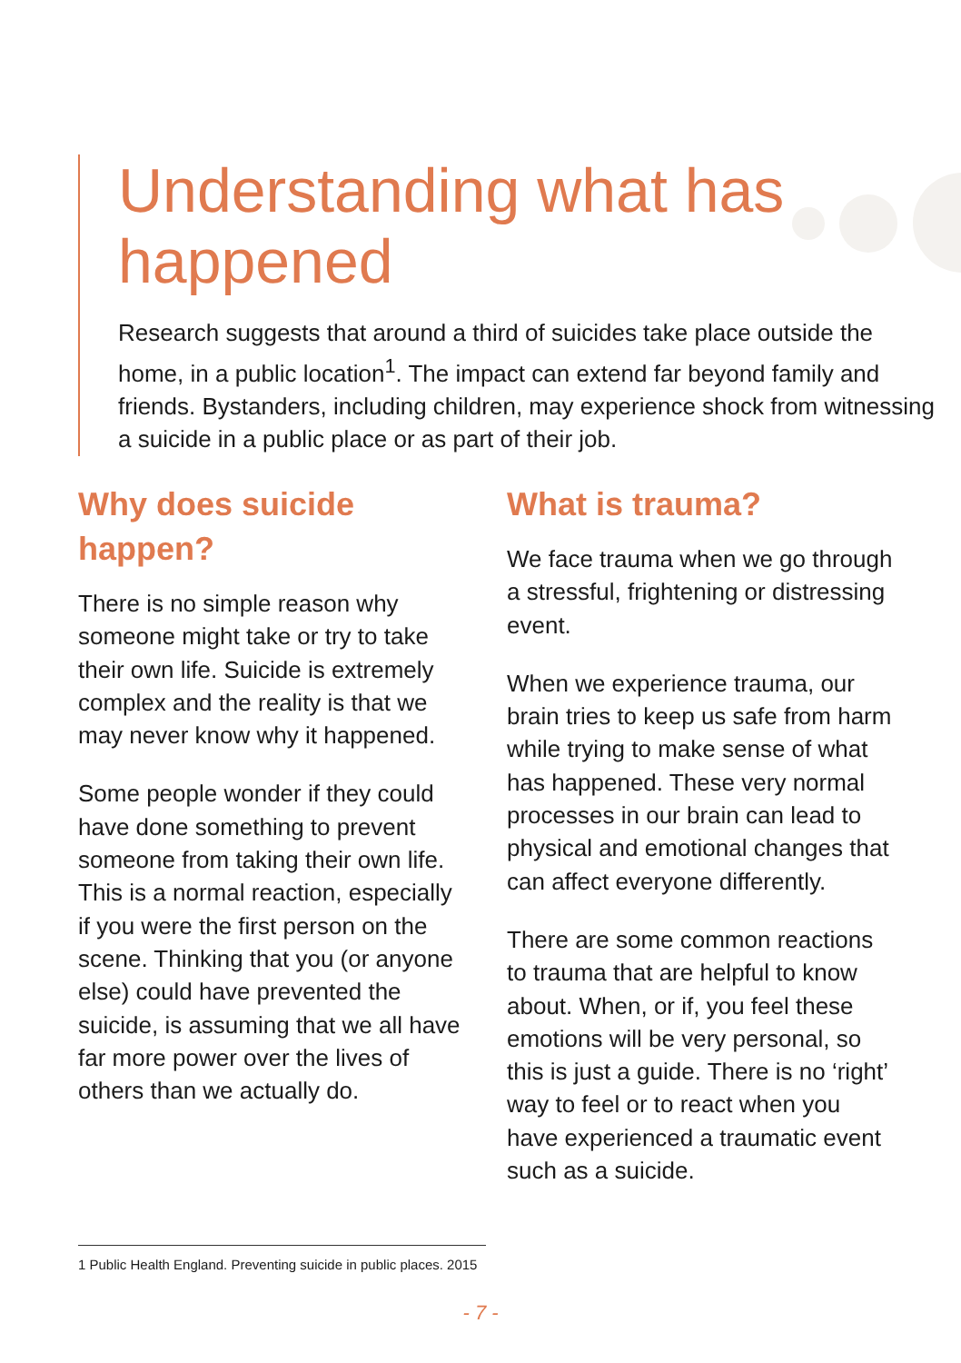Understanding what has happened
Research suggests that around a third of suicides take place outside the home, in a public location<sup>1</sup>. The impact can extend far beyond family and friends. Bystanders, including children, may experience shock from witnessing a suicide in a public place or as part of their job.
Why does suicide happen?
There is no simple reason why someone might take or try to take their own life. Suicide is extremely complex and the reality is that we may never know why it happened.
Some people wonder if they could have done something to prevent someone from taking their own life. This is a normal reaction, especially if you were the first person on the scene. Thinking that you (or anyone else) could have prevented the suicide, is assuming that we all have far more power over the lives of others than we actually do.
What is trauma?
We face trauma when we go through a stressful, frightening or distressing event.
When we experience trauma, our brain tries to keep us safe from harm while trying to make sense of what has happened. These very normal processes in our brain can lead to physical and emotional changes that can affect everyone differently.
There are some common reactions to trauma that are helpful to know about. When, or if, you feel these emotions will be very personal, so this is just a guide. There is no ‘right’ way to feel or to react when you have experienced a traumatic event such as a suicide.
1 Public Health England. Preventing suicide in public places. 2015
- 7 -